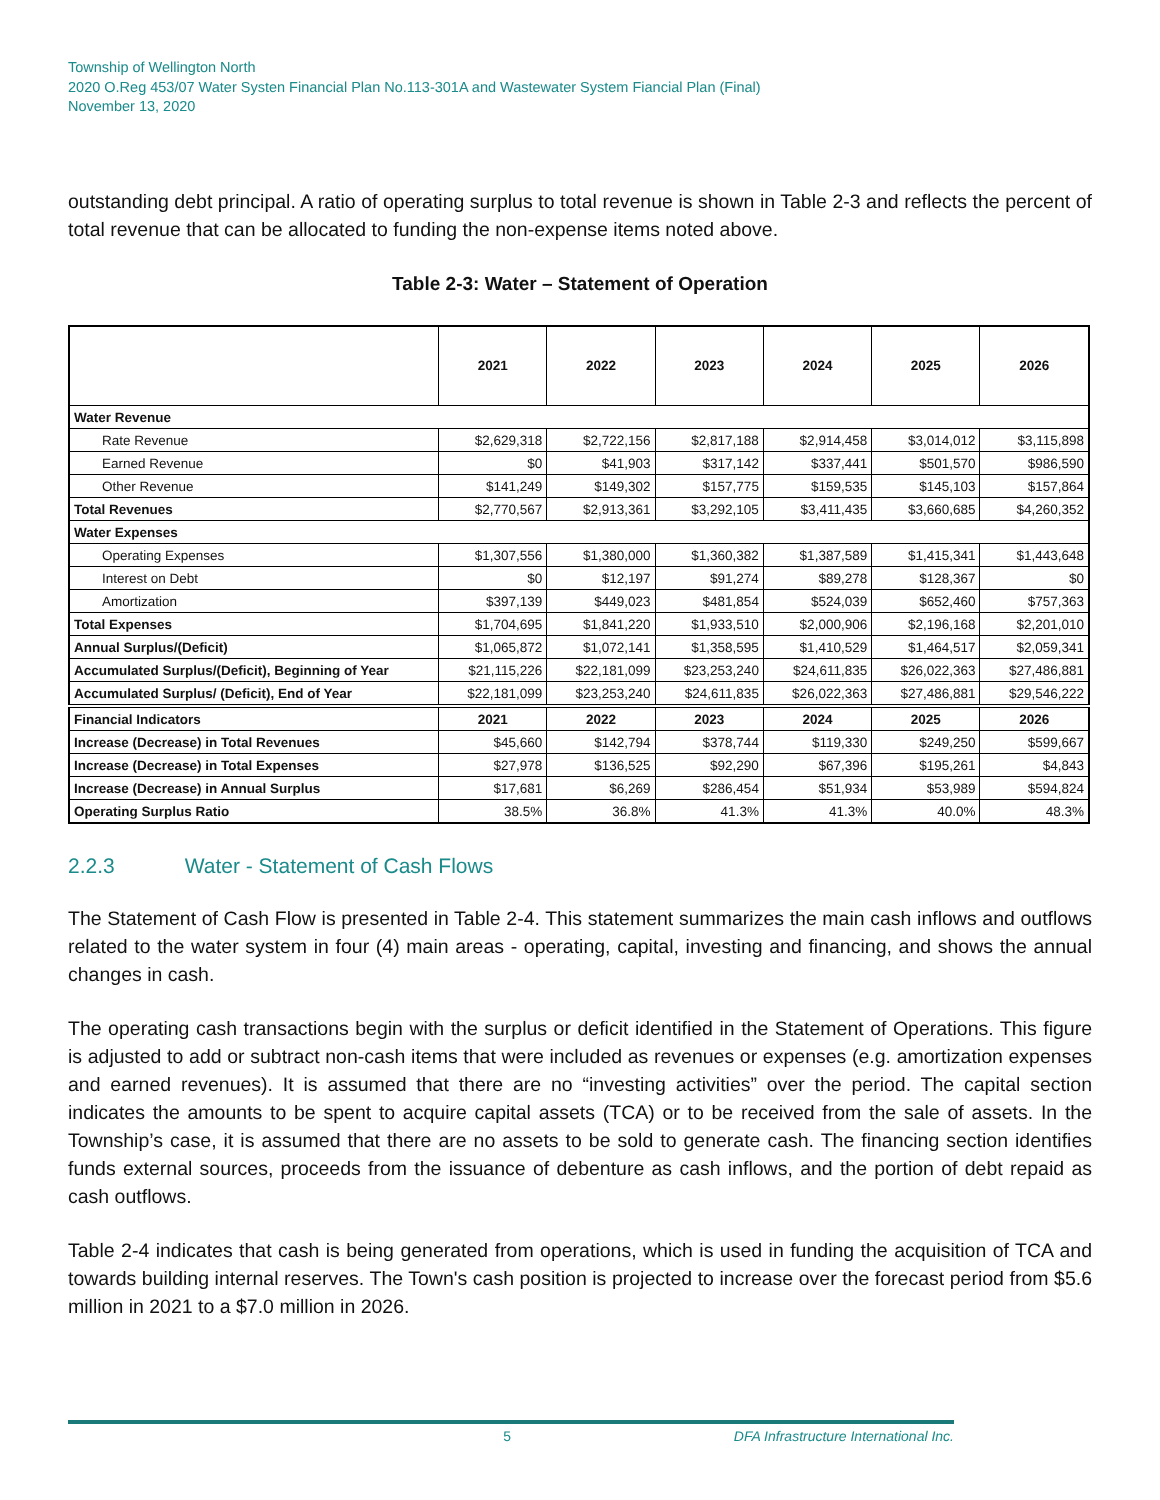Township of Wellington North
2020 O.Reg 453/07 Water Systen Financial Plan No.113-301A and Wastewater System Fiancial Plan (Final)
November 13, 2020
outstanding debt principal. A ratio of operating surplus to total revenue is shown in Table 2-3 and reflects the percent of total revenue that can be allocated to funding the non-expense items noted above.
Table 2-3: Water – Statement of Operation
| | 2021 | 2022 | 2023 | 2024 | 2025 | 2026 |
| --- | --- | --- | --- | --- | --- | --- |
| Water Revenue | | | | | | |
| Rate Revenue | $2,629,318 | $2,722,156 | $2,817,188 | $2,914,458 | $3,014,012 | $3,115,898 |
| Earned Revenue | $0 | $41,903 | $317,142 | $337,441 | $501,570 | $986,590 |
| Other Revenue | $141,249 | $149,302 | $157,775 | $159,535 | $145,103 | $157,864 |
| Total Revenues | $2,770,567 | $2,913,361 | $3,292,105 | $3,411,435 | $3,660,685 | $4,260,352 |
| Water Expenses | | | | | | |
| Operating Expenses | $1,307,556 | $1,380,000 | $1,360,382 | $1,387,589 | $1,415,341 | $1,443,648 |
| Interest on Debt | $0 | $12,197 | $91,274 | $89,278 | $128,367 | $0 |
| Amortization | $397,139 | $449,023 | $481,854 | $524,039 | $652,460 | $757,363 |
| Total Expenses | $1,704,695 | $1,841,220 | $1,933,510 | $2,000,906 | $2,196,168 | $2,201,010 |
| Annual Surplus/(Deficit) | $1,065,872 | $1,072,141 | $1,358,595 | $1,410,529 | $1,464,517 | $2,059,341 |
| Accumulated Surplus/(Deficit), Beginning of Year | $21,115,226 | $22,181,099 | $23,253,240 | $24,611,835 | $26,022,363 | $27,486,881 |
| Accumulated Surplus/ (Deficit), End of Year | $22,181,099 | $23,253,240 | $24,611,835 | $26,022,363 | $27,486,881 | $29,546,222 |
| Financial Indicators | 2021 | 2022 | 2023 | 2024 | 2025 | 2026 |
| Increase (Decrease) in Total Revenues | $45,660 | $142,794 | $378,744 | $119,330 | $249,250 | $599,667 |
| Increase (Decrease) in Total Expenses | $27,978 | $136,525 | $92,290 | $67,396 | $195,261 | $4,843 |
| Increase (Decrease) in Annual Surplus | $17,681 | $6,269 | $286,454 | $51,934 | $53,989 | $594,824 |
| Operating Surplus Ratio | 38.5% | 36.8% | 41.3% | 41.3% | 40.0% | 48.3% |
2.2.3 Water - Statement of Cash Flows
The Statement of Cash Flow is presented in Table 2-4. This statement summarizes the main cash inflows and outflows related to the water system in four (4) main areas - operating, capital, investing and financing, and shows the annual changes in cash.
The operating cash transactions begin with the surplus or deficit identified in the Statement of Operations. This figure is adjusted to add or subtract non-cash items that were included as revenues or expenses (e.g. amortization expenses and earned revenues). It is assumed that there are no “investing activities” over the period. The capital section indicates the amounts to be spent to acquire capital assets (TCA) or to be received from the sale of assets. In the Township’s case, it is assumed that there are no assets to be sold to generate cash. The financing section identifies funds external sources, proceeds from the issuance of debenture as cash inflows, and the portion of debt repaid as cash outflows.
Table 2-4 indicates that cash is being generated from operations, which is used in funding the acquisition of TCA and towards building internal reserves. The Town's cash position is projected to increase over the forecast period from $5.6 million in 2021 to a $7.0 million in 2026.
5 DFA Infrastructure International Inc.